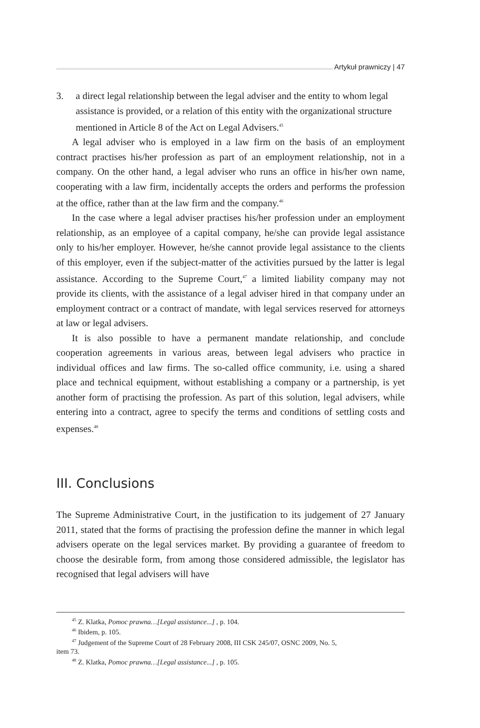Artykuł prawniczy | 47
3. a direct legal relationship between the legal adviser and the entity to whom legal assistance is provided, or a relation of this entity with the organizational structure mentioned in Article 8 of the Act on Legal Advisers.<sup>45</sup>
A legal adviser who is employed in a law firm on the basis of an employment contract practises his/her profession as part of an employment relationship, not in a company. On the other hand, a legal adviser who runs an office in his/her own name, cooperating with a law firm, incidentally accepts the orders and performs the profession at the office, rather than at the law firm and the company.<sup>46</sup>
In the case where a legal adviser practises his/her profession under an employment relationship, as an employee of a capital company, he/she can provide legal assistance only to his/her employer. However, he/she cannot provide legal assistance to the clients of this employer, even if the subject-matter of the activities pursued by the latter is legal assistance. According to the Supreme Court,<sup>47</sup> a limited liability company may not provide its clients, with the assistance of a legal adviser hired in that company under an employment contract or a contract of mandate, with legal services reserved for attorneys at law or legal advisers.
It is also possible to have a permanent mandate relationship, and conclude cooperation agreements in various areas, between legal advisers who practice in individual offices and law firms. The so-called office community, i.e. using a shared place and technical equipment, without establishing a company or a partnership, is yet another form of practising the profession. As part of this solution, legal advisers, while entering into a contract, agree to specify the terms and conditions of settling costs and expenses.<sup>48</sup>
III. Conclusions
The Supreme Administrative Court, in the justification to its judgement of 27 January 2011, stated that the forms of practising the profession define the manner in which legal advisers operate on the legal services market. By providing a guarantee of freedom to choose the desirable form, from among those considered admissible, the legislator has recognised that legal advisers will have
<sup>45</sup> Z. Klatka, Pomoc prawna…[Legal assistance...] , p. 104.
<sup>46</sup> Ibidem, p. 105.
<sup>47</sup> Judgement of the Supreme Court of 28 February 2008, III CSK 245/07, OSNC 2009, No. 5,
item 73.
<sup>48</sup> Z. Klatka, Pomoc prawna…[Legal assistance...] , p. 105.